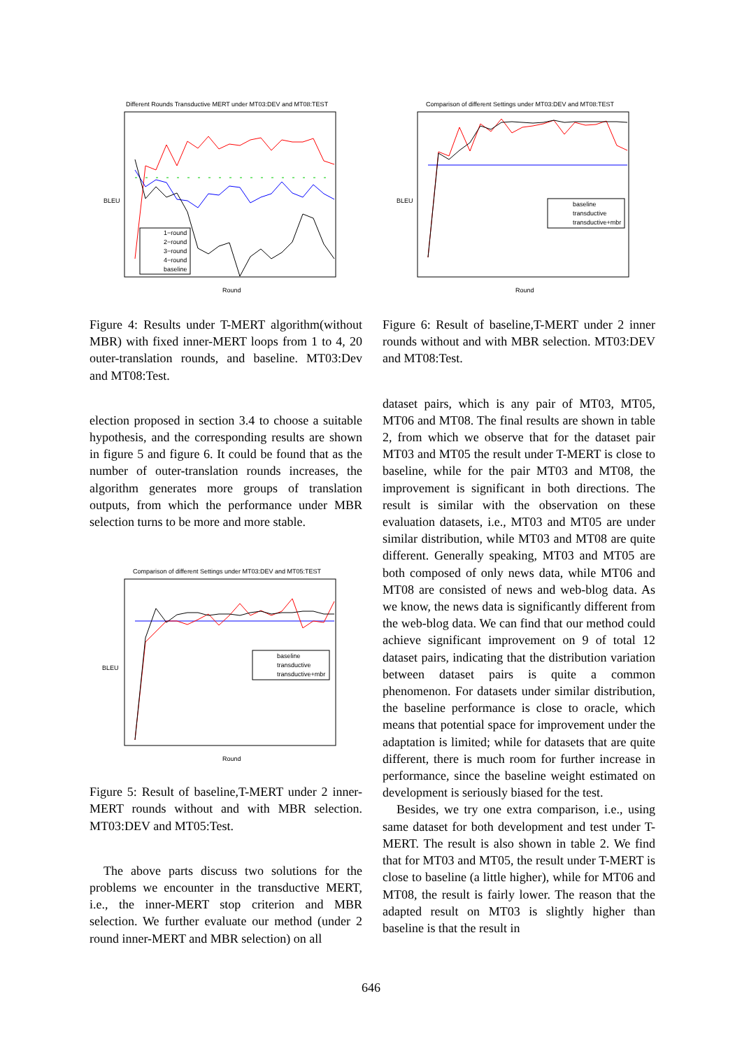Different Rounds Transductive MERT under MT03:DEV and MT08:TEST
BLEU
Round
1−round
2−round
3−round
4−round
baseline
Figure 4: Results under T-MERT algorithm(without MBR) with fixed inner-MERT loops from 1 to 4, 20 outer-translation rounds, and baseline. MT03:Dev and MT08:Test.
election proposed in section 3.4 to choose a suitable hypothesis, and the corresponding results are shown in figure 5 and figure 6. It could be found that as the number of outer-translation rounds increases, the algorithm generates more groups of translation outputs, from which the performance under MBR selection turns to be more and more stable.
Comparison of different Settings under MT03:DEV and MT05:TEST
BLEU
Round
baseline
transductive
transductive+mbr
Figure 5: Result of baseline,T-MERT under 2 inner-MERT rounds without and with MBR selection. MT03:DEV and MT05:Test.
The above parts discuss two solutions for the problems we encounter in the transductive MERT, i.e., the inner-MERT stop criterion and MBR selection. We further evaluate our method (under 2 round inner-MERT and MBR selection) on all
Comparison of different Settings under MT03:DEV and MT08:TEST
BLEU
Round
baseline
transductive
transductive+mbr
Figure 6: Result of baseline,T-MERT under 2 inner rounds without and with MBR selection. MT03:DEV and MT08:Test.
dataset pairs, which is any pair of MT03, MT05, MT06 and MT08. The final results are shown in table 2, from which we observe that for the dataset pair MT03 and MT05 the result under T-MERT is close to baseline, while for the pair MT03 and MT08, the improvement is significant in both directions. The result is similar with the observation on these evaluation datasets, i.e., MT03 and MT05 are under similar distribution, while MT03 and MT08 are quite different. Generally speaking, MT03 and MT05 are both composed of only news data, while MT06 and MT08 are consisted of news and web-blog data. As we know, the news data is significantly different from the web-blog data. We can find that our method could achieve significant improvement on 9 of total 12 dataset pairs, indicating that the distribution variation between dataset pairs is quite a common phenomenon. For datasets under similar distribution, the baseline performance is close to oracle, which means that potential space for improvement under the adaptation is limited; while for datasets that are quite different, there is much room for further increase in performance, since the baseline weight estimated on development is seriously biased for the test.
Besides, we try one extra comparison, i.e., using same dataset for both development and test under T-MERT. The result is also shown in table 2. We find that for MT03 and MT05, the result under T-MERT is close to baseline (a little higher), while for MT06 and MT08, the result is fairly lower. The reason that the adapted result on MT03 is slightly higher than baseline is that the result in
646